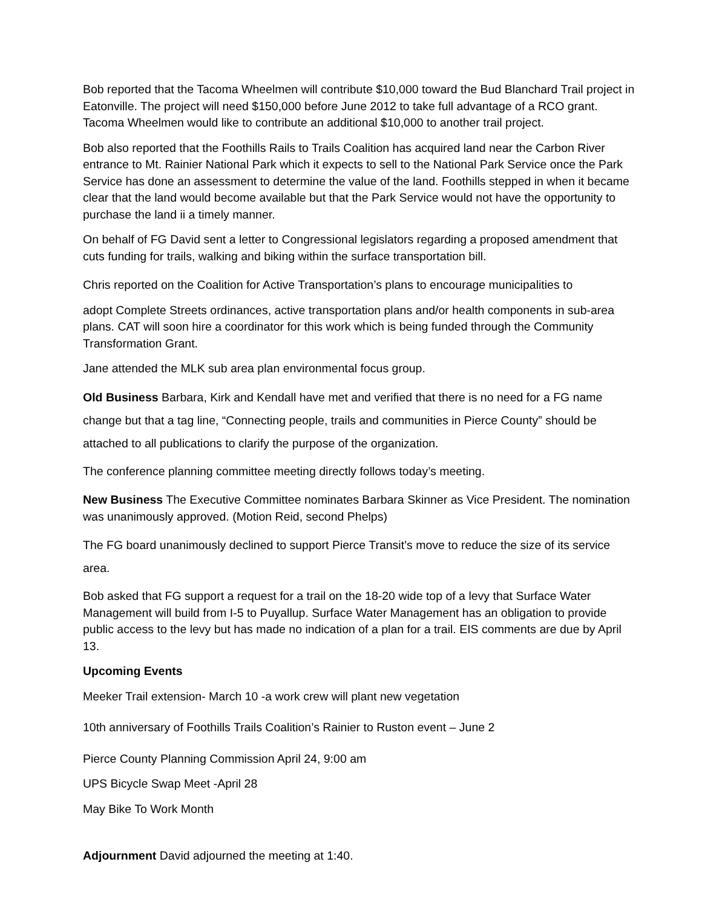Bob reported that the Tacoma Wheelmen will contribute $10,000 toward the Bud Blanchard Trail project in Eatonville. The project will need $150,000 before June 2012 to take full advantage of a RCO grant. Tacoma Wheelmen would like to contribute an additional $10,000 to another trail project.
Bob also reported that the Foothills Rails to Trails Coalition has acquired land near the Carbon River entrance to Mt. Rainier National Park which it expects to sell to the National Park Service once the Park Service has done an assessment to determine the value of the land. Foothills stepped in when it became clear that the land would become available but that the Park Service would not have the opportunity to purchase the land ii a timely manner.
On behalf of FG David sent a letter to Congressional legislators regarding a proposed amendment that cuts funding for trails, walking and biking within the surface transportation bill.
Chris reported on the Coalition for Active Transportation’s plans to encourage municipalities to
adopt Complete Streets ordinances, active transportation plans and/or health components in sub-area plans. CAT will soon hire a coordinator for this work which is being funded through the Community Transformation Grant.
Jane attended the MLK sub area plan environmental focus group.
Old Business Barbara, Kirk and Kendall have met and verified that there is no need for a FG name change but that a tag line, “Connecting people, trails and communities in Pierce County” should be attached to all publications to clarify the purpose of the organization.
The conference planning committee meeting directly follows today’s meeting.
New Business The Executive Committee nominates Barbara Skinner as Vice President. The nomination was unanimously approved. (Motion Reid, second Phelps)
The FG board unanimously declined to support Pierce Transit’s move to reduce the size of its service area.
Bob asked that FG support a request for a trail on the 18-20 wide top of a levy that Surface Water Management will build from I-5 to Puyallup. Surface Water Management has an obligation to provide public access to the levy but has made no indication of a plan for a trail. EIS comments are due by April 13.
Upcoming Events
Meeker Trail extension- March 10 -a work crew will plant new vegetation
10th anniversary of Foothills Trails Coalition’s Rainier to Ruston event – June 2
Pierce County Planning Commission April 24, 9:00 am
UPS Bicycle Swap Meet -April 28
May Bike To Work Month
Adjournment David adjourned the meeting at 1:40.